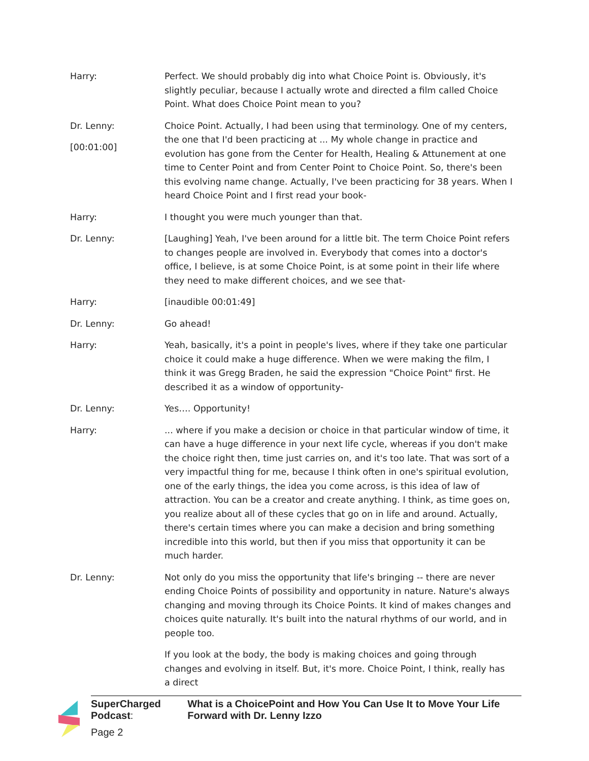Harry: Perfect. We should probably dig into what Choice Point is. Obviously, it's slightly peculiar, because I actually wrote and directed a film called Choice Point. What does Choice Point mean to you?
Dr. Lenny:
[00:01:00]
Choice Point. Actually, I had been using that terminology. One of my centers, the one that I'd been practicing at ... My whole change in practice and evolution has gone from the Center for Health, Healing & Attunement at one time to Center Point and from Center Point to Choice Point. So, there's been this evolving name change. Actually, I've been practicing for 38 years. When I heard Choice Point and I first read your book-
Harry: I thought you were much younger than that.
Dr. Lenny: [Laughing] Yeah, I've been around for a little bit. The term Choice Point refers to changes people are involved in. Everybody that comes into a doctor's office, I believe, is at some Choice Point, is at some point in their life where they need to make different choices, and we see that-
Harry: [inaudible 00:01:49]
Dr. Lenny: Go ahead!
Harry: Yeah, basically, it's a point in people's lives, where if they take one particular choice it could make a huge difference. When we were making the film, I think it was Gregg Braden, he said the expression "Choice Point" first. He described it as a window of opportunity-
Dr. Lenny: Yes…. Opportunity!
Harry: ... where if you make a decision or choice in that particular window of time, it can have a huge difference in your next life cycle, whereas if you don't make the choice right then, time just carries on, and it's too late. That was sort of a very impactful thing for me, because I think often in one's spiritual evolution, one of the early things, the idea you come across, is this idea of law of attraction. You can be a creator and create anything. I think, as time goes on, you realize about all of these cycles that go on in life and around. Actually, there's certain times where you can make a decision and bring something incredible into this world, but then if you miss that opportunity it can be much harder.
Dr. Lenny: Not only do you miss the opportunity that life's bringing -- there are never ending Choice Points of possibility and opportunity in nature. Nature's always changing and moving through its Choice Points. It kind of makes changes and choices quite naturally. It's built into the natural rhythms of our world, and in people too.
If you look at the body, the body is making choices and going through changes and evolving in itself. But, it's more. Choice Point, I think, really has a direct
SuperCharged Podcast: What is a ChoicePoint and How You Can Use It to Move Your Life Forward with Dr. Lenny Izzo
Page 2